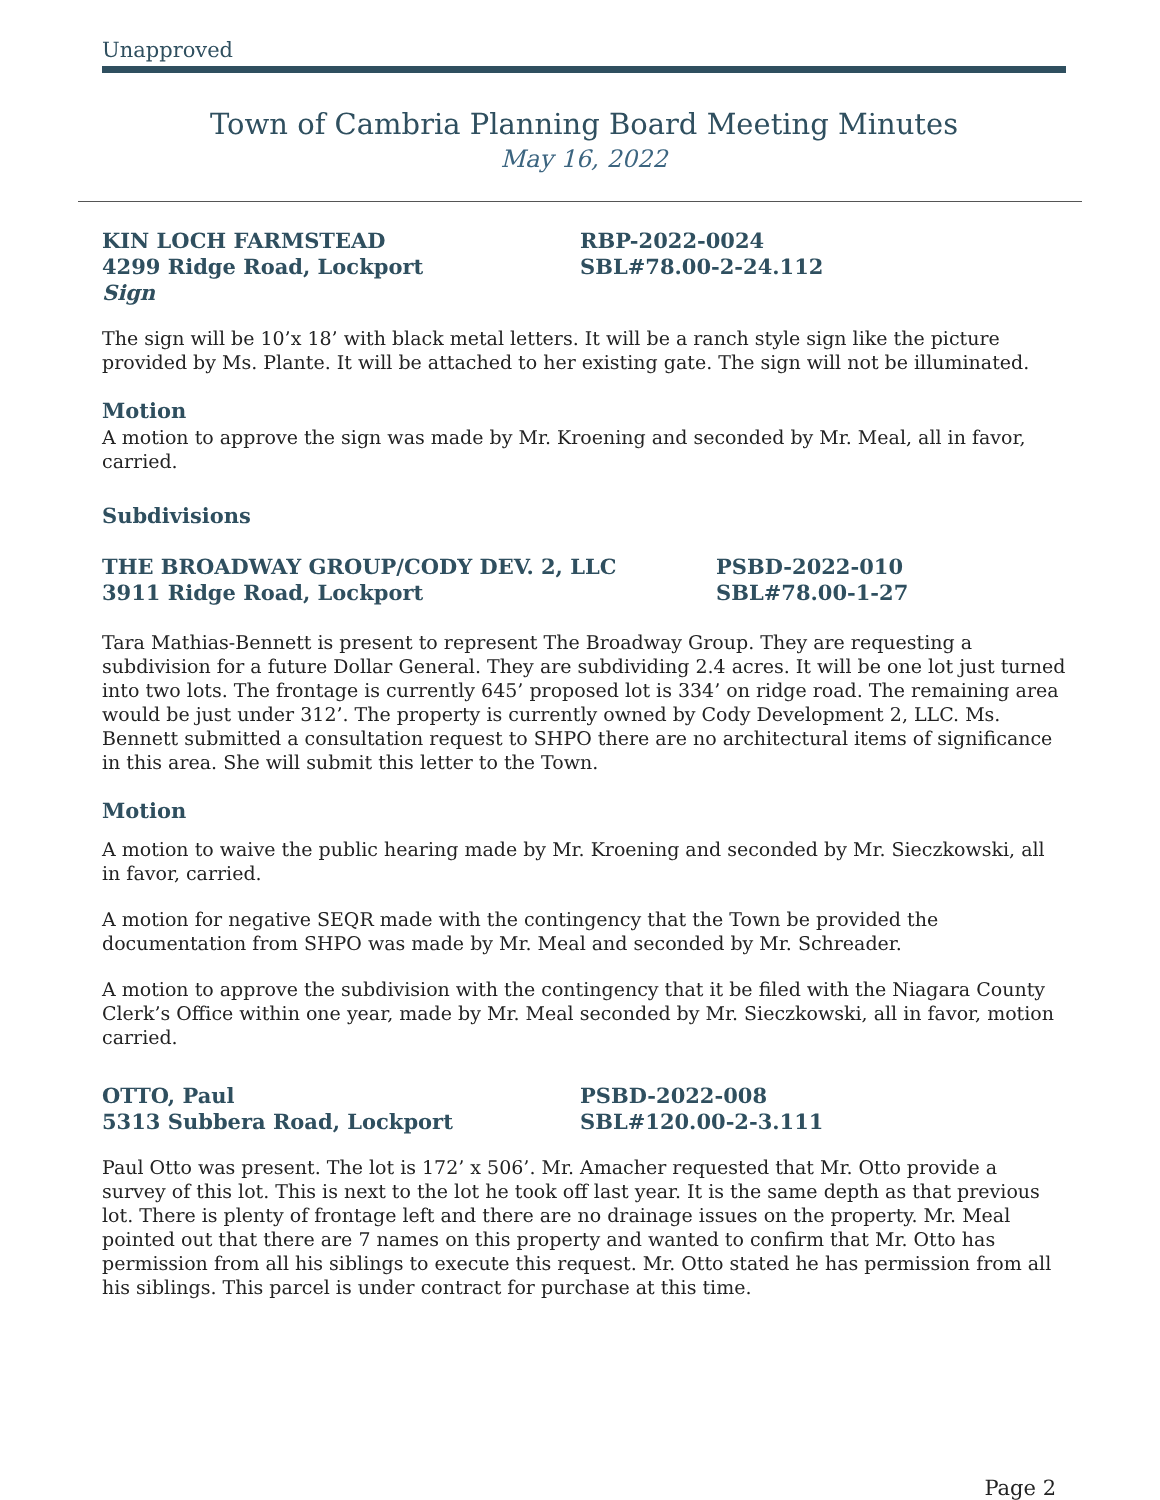Unapproved
Town of Cambria Planning Board Meeting Minutes
May 16, 2022
KIN LOCH FARMSTEAD
4299 Ridge Road, Lockport
Sign
RBP-2022-0024
SBL#78.00-2-24.112
The sign will be 10’x 18’ with black metal letters. It will be a ranch style sign like the picture provided by Ms. Plante. It will be attached to her existing gate. The sign will not be illuminated.
Motion
A motion to approve the sign was made by Mr. Kroening and seconded by Mr. Meal, all in favor, carried.
Subdivisions
THE BROADWAY GROUP/CODY DEV. 2, LLC
3911 Ridge Road, Lockport
PSBD-2022-010
SBL#78.00-1-27
Tara Mathias-Bennett is present to represent The Broadway Group. They are requesting a subdivision for a future Dollar General. They are subdividing 2.4 acres. It will be one lot just turned into two lots. The frontage is currently 645’ proposed lot is 334’ on ridge road. The remaining area would be just under 312’. The property is currently owned by Cody Development 2, LLC. Ms. Bennett submitted a consultation request to SHPO there are no architectural items of significance in this area. She will submit this letter to the Town.
Motion
A motion to waive the public hearing made by Mr. Kroening and seconded by Mr. Sieczkowski, all in favor, carried.
A motion for negative SEQR made with the contingency that the Town be provided the documentation from SHPO was made by Mr. Meal and seconded by Mr. Schreader.
A motion to approve the subdivision with the contingency that it be filed with the Niagara County Clerk’s Office within one year, made by Mr. Meal seconded by Mr. Sieczkowski, all in favor, motion carried.
OTTO, Paul
5313 Subbera Road, Lockport
PSBD-2022-008
SBL#120.00-2-3.111
Paul Otto was present. The lot is 172’ x 506’. Mr. Amacher requested that Mr. Otto provide a survey of this lot. This is next to the lot he took off last year. It is the same depth as that previous lot. There is plenty of frontage left and there are no drainage issues on the property. Mr. Meal pointed out that there are 7 names on this property and wanted to confirm that Mr. Otto has permission from all his siblings to execute this request. Mr. Otto stated he has permission from all his siblings. This parcel is under contract for purchase at this time.
Page 2